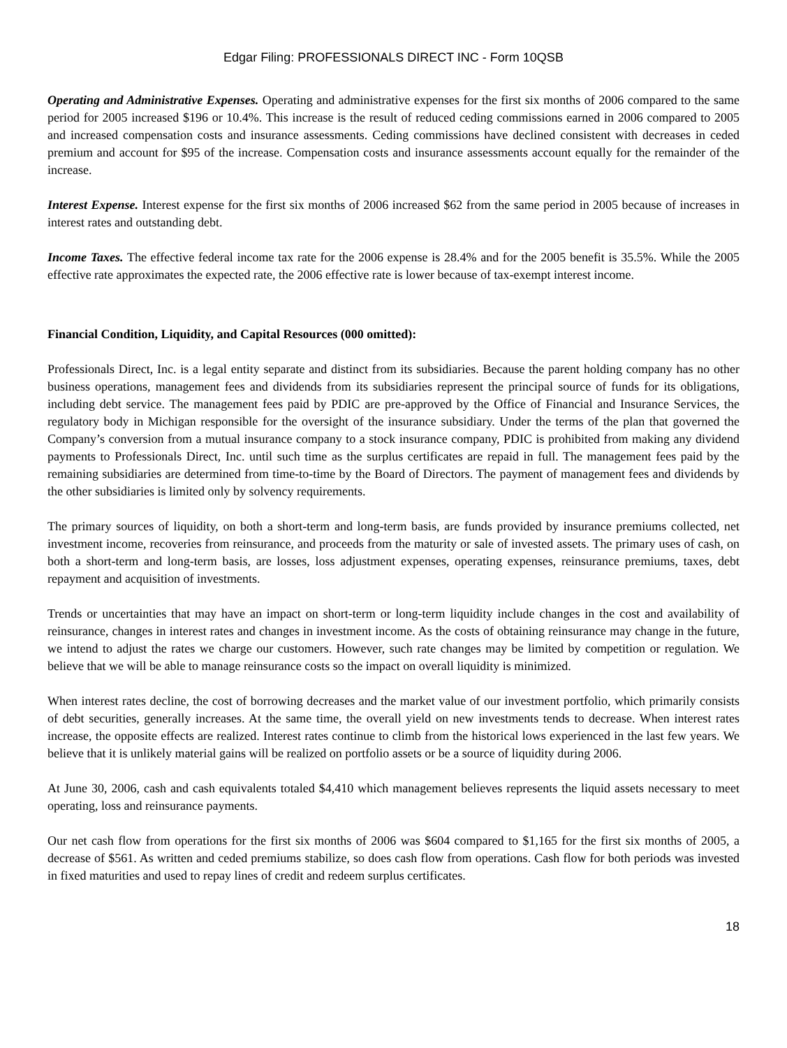Edgar Filing: PROFESSIONALS DIRECT INC - Form 10QSB
Operating and Administrative Expenses. Operating and administrative expenses for the first six months of 2006 compared to the same period for 2005 increased $196 or 10.4%. This increase is the result of reduced ceding commissions earned in 2006 compared to 2005 and increased compensation costs and insurance assessments. Ceding commissions have declined consistent with decreases in ceded premium and account for $95 of the increase. Compensation costs and insurance assessments account equally for the remainder of the increase.
Interest Expense. Interest expense for the first six months of 2006 increased $62 from the same period in 2005 because of increases in interest rates and outstanding debt.
Income Taxes. The effective federal income tax rate for the 2006 expense is 28.4% and for the 2005 benefit is 35.5%. While the 2005 effective rate approximates the expected rate, the 2006 effective rate is lower because of tax-exempt interest income.
Financial Condition, Liquidity, and Capital Resources (000 omitted):
Professionals Direct, Inc. is a legal entity separate and distinct from its subsidiaries. Because the parent holding company has no other business operations, management fees and dividends from its subsidiaries represent the principal source of funds for its obligations, including debt service. The management fees paid by PDIC are pre-approved by the Office of Financial and Insurance Services, the regulatory body in Michigan responsible for the oversight of the insurance subsidiary. Under the terms of the plan that governed the Company’s conversion from a mutual insurance company to a stock insurance company, PDIC is prohibited from making any dividend payments to Professionals Direct, Inc. until such time as the surplus certificates are repaid in full. The management fees paid by the remaining subsidiaries are determined from time-to-time by the Board of Directors. The payment of management fees and dividends by the other subsidiaries is limited only by solvency requirements.
The primary sources of liquidity, on both a short-term and long-term basis, are funds provided by insurance premiums collected, net investment income, recoveries from reinsurance, and proceeds from the maturity or sale of invested assets. The primary uses of cash, on both a short-term and long-term basis, are losses, loss adjustment expenses, operating expenses, reinsurance premiums, taxes, debt repayment and acquisition of investments.
Trends or uncertainties that may have an impact on short-term or long-term liquidity include changes in the cost and availability of reinsurance, changes in interest rates and changes in investment income. As the costs of obtaining reinsurance may change in the future, we intend to adjust the rates we charge our customers. However, such rate changes may be limited by competition or regulation. We believe that we will be able to manage reinsurance costs so the impact on overall liquidity is minimized.
When interest rates decline, the cost of borrowing decreases and the market value of our investment portfolio, which primarily consists of debt securities, generally increases. At the same time, the overall yield on new investments tends to decrease. When interest rates increase, the opposite effects are realized. Interest rates continue to climb from the historical lows experienced in the last few years. We believe that it is unlikely material gains will be realized on portfolio assets or be a source of liquidity during 2006.
At June 30, 2006, cash and cash equivalents totaled $4,410 which management believes represents the liquid assets necessary to meet operating, loss and reinsurance payments.
Our net cash flow from operations for the first six months of 2006 was $604 compared to $1,165 for the first six months of 2005, a decrease of $561. As written and ceded premiums stabilize, so does cash flow from operations. Cash flow for both periods was invested in fixed maturities and used to repay lines of credit and redeem surplus certificates.
18